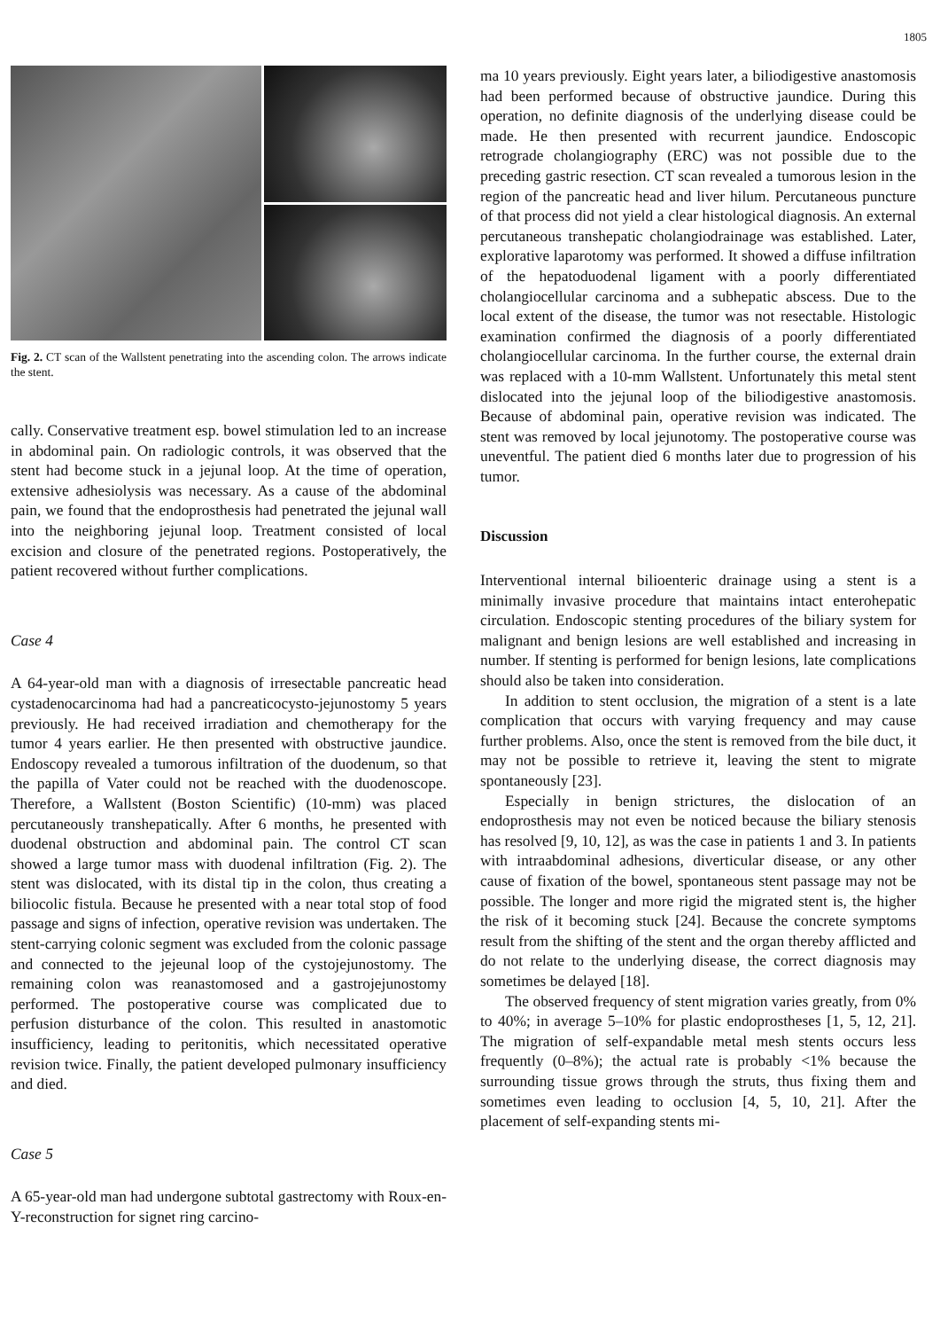1805
Fig. 2. CT scan of the Wallstent penetrating into the ascending colon. The arrows indicate the stent.
cally. Conservative treatment esp. bowel stimulation led to an increase in abdominal pain. On radiologic controls, it was observed that the stent had become stuck in a jejunal loop. At the time of operation, extensive adhesiolysis was necessary. As a cause of the abdominal pain, we found that the endoprosthesis had penetrated the jejunal wall into the neighboring jejunal loop. Treatment consisted of local excision and closure of the penetrated regions. Postoperatively, the patient recovered without further complications.
Case 4
A 64-year-old man with a diagnosis of irresectable pancreatic head cystadenocarcinoma had had a pancreaticocysto-jejunostomy 5 years previously. He had received irradiation and chemotherapy for the tumor 4 years earlier. He then presented with obstructive jaundice. Endoscopy revealed a tumorous infiltration of the duodenum, so that the papilla of Vater could not be reached with the duodenoscope. Therefore, a Wallstent (Boston Scientific) (10-mm) was placed percutaneously transhepatically. After 6 months, he presented with duodenal obstruction and abdominal pain. The control CT scan showed a large tumor mass with duodenal infiltration (Fig. 2). The stent was dislocated, with its distal tip in the colon, thus creating a biliocolic fistula. Because he presented with a near total stop of food passage and signs of infection, operative revision was undertaken. The stent-carrying colonic segment was excluded from the colonic passage and connected to the jejeunal loop of the cystojejunostomy. The remaining colon was reanastomosed and a gastrojejunostomy performed. The postoperative course was complicated due to perfusion disturbance of the colon. This resulted in anastomotic insufficiency, leading to peritonitis, which necessitated operative revision twice. Finally, the patient developed pulmonary insufficiency and died.
Case 5
A 65-year-old man had undergone subtotal gastrectomy with Roux-en-Y-reconstruction for signet ring carcino-
ma 10 years previously. Eight years later, a biliodigestive anastomosis had been performed because of obstructive jaundice. During this operation, no definite diagnosis of the underlying disease could be made. He then presented with recurrent jaundice. Endoscopic retrograde cholangiography (ERC) was not possible due to the preceding gastric resection. CT scan revealed a tumorous lesion in the region of the pancreatic head and liver hilum. Percutaneous puncture of that process did not yield a clear histological diagnosis. An external percutaneous transhepatic cholangiodrainage was established. Later, explorative laparotomy was performed. It showed a diffuse infiltration of the hepatoduodenal ligament with a poorly differentiated cholangiocellular carcinoma and a subhepatic abscess. Due to the local extent of the disease, the tumor was not resectable. Histologic examination confirmed the diagnosis of a poorly differentiated cholangiocellular carcinoma. In the further course, the external drain was replaced with a 10-mm Wallstent. Unfortunately this metal stent dislocated into the jejunal loop of the biliodigestive anastomosis. Because of abdominal pain, operative revision was indicated. The stent was removed by local jejunotomy. The postoperative course was uneventful. The patient died 6 months later due to progression of his tumor.
Discussion
Interventional internal bilioenteric drainage using a stent is a minimally invasive procedure that maintains intact enterohepatic circulation. Endoscopic stenting procedures of the biliary system for malignant and benign lesions are well established and increasing in number. If stenting is performed for benign lesions, late complications should also be taken into consideration.
In addition to stent occlusion, the migration of a stent is a late complication that occurs with varying frequency and may cause further problems. Also, once the stent is removed from the bile duct, it may not be possible to retrieve it, leaving the stent to migrate spontaneously [23].
Especially in benign strictures, the dislocation of an endoprosthesis may not even be noticed because the biliary stenosis has resolved [9, 10, 12], as was the case in patients 1 and 3. In patients with intraabdominal adhesions, diverticular disease, or any other cause of fixation of the bowel, spontaneous stent passage may not be possible. The longer and more rigid the migrated stent is, the higher the risk of it becoming stuck [24]. Because the concrete symptoms result from the shifting of the stent and the organ thereby afflicted and do not relate to the underlying disease, the correct diagnosis may sometimes be delayed [18].
The observed frequency of stent migration varies greatly, from 0% to 40%; in average 5–10% for plastic endoprostheses [1, 5, 12, 21]. The migration of self-expandable metal mesh stents occurs less frequently (0–8%); the actual rate is probably <1% because the surrounding tissue grows through the struts, thus fixing them and sometimes even leading to occlusion [4, 5, 10, 21]. After the placement of self-expanding stents mi-